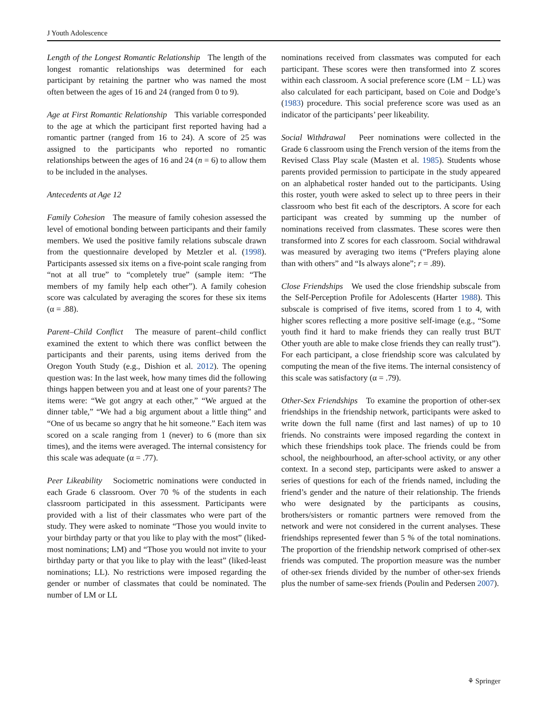J Youth Adolescence
Length of the Longest Romantic Relationship The length of the longest romantic relationships was determined for each participant by retaining the partner who was named the most often between the ages of 16 and 24 (ranged from 0 to 9).
Age at First Romantic Relationship This variable corresponded to the age at which the participant first reported having had a romantic partner (ranged from 16 to 24). A score of 25 was assigned to the participants who reported no romantic relationships between the ages of 16 and 24 (n = 6) to allow them to be included in the analyses.
Antecedents at Age 12
Family Cohesion The measure of family cohesion assessed the level of emotional bonding between participants and their family members. We used the positive family relations subscale drawn from the questionnaire developed by Metzler et al. (1998). Participants assessed six items on a five-point scale ranging from “not at all true” to “completely true” (sample item: “The members of my family help each other”). A family cohesion score was calculated by averaging the scores for these six items (α = .88).
Parent–Child Conflict The measure of parent–child conflict examined the extent to which there was conflict between the participants and their parents, using items derived from the Oregon Youth Study (e.g., Dishion et al. 2012). The opening question was: In the last week, how many times did the following things happen between you and at least one of your parents? The items were: “We got angry at each other,” “We argued at the dinner table,” “We had a big argument about a little thing” and “One of us became so angry that he hit someone.” Each item was scored on a scale ranging from 1 (never) to 6 (more than six times), and the items were averaged. The internal consistency for this scale was adequate (α = .77).
Peer Likeability Sociometric nominations were conducted in each Grade 6 classroom. Over 70 % of the students in each classroom participated in this assessment. Participants were provided with a list of their classmates who were part of the study. They were asked to nominate “Those you would invite to your birthday party or that you like to play with the most” (liked-most nominations; LM) and “Those you would not invite to your birthday party or that you like to play with the least” (liked-least nominations; LL). No restrictions were imposed regarding the gender or number of classmates that could be nominated. The number of LM or LL
nominations received from classmates was computed for each participant. These scores were then transformed into Z scores within each classroom. A social preference score (LM − LL) was also calculated for each participant, based on Coie and Dodge’s (1983) procedure. This social preference score was used as an indicator of the participants’ peer likeability.
Social Withdrawal Peer nominations were collected in the Grade 6 classroom using the French version of the items from the Revised Class Play scale (Masten et al. 1985). Students whose parents provided permission to participate in the study appeared on an alphabetical roster handed out to the participants. Using this roster, youth were asked to select up to three peers in their classroom who best fit each of the descriptors. A score for each participant was created by summing up the number of nominations received from classmates. These scores were then transformed into Z scores for each classroom. Social withdrawal was measured by averaging two items (“Prefers playing alone than with others” and “Is always alone”; r = .89).
Close Friendships We used the close friendship subscale from the Self-Perception Profile for Adolescents (Harter 1988). This subscale is comprised of five items, scored from 1 to 4, with higher scores reflecting a more positive self-image (e.g., “Some youth find it hard to make friends they can really trust BUT Other youth are able to make close friends they can really trust”). For each participant, a close friendship score was calculated by computing the mean of the five items. The internal consistency of this scale was satisfactory (α = .79).
Other-Sex Friendships To examine the proportion of other-sex friendships in the friendship network, participants were asked to write down the full name (first and last names) of up to 10 friends. No constraints were imposed regarding the context in which these friendships took place. The friends could be from school, the neighbourhood, an after-school activity, or any other context. In a second step, participants were asked to answer a series of questions for each of the friends named, including the friend’s gender and the nature of their relationship. The friends who were designated by the participants as cousins, brothers/sisters or romantic partners were removed from the network and were not considered in the current analyses. These friendships represented fewer than 5 % of the total nominations. The proportion of the friendship network comprised of other-sex friends was computed. The proportion measure was the number of other-sex friends divided by the number of other-sex friends plus the number of same-sex friends (Poulin and Pedersen 2007).
⚘ Springer